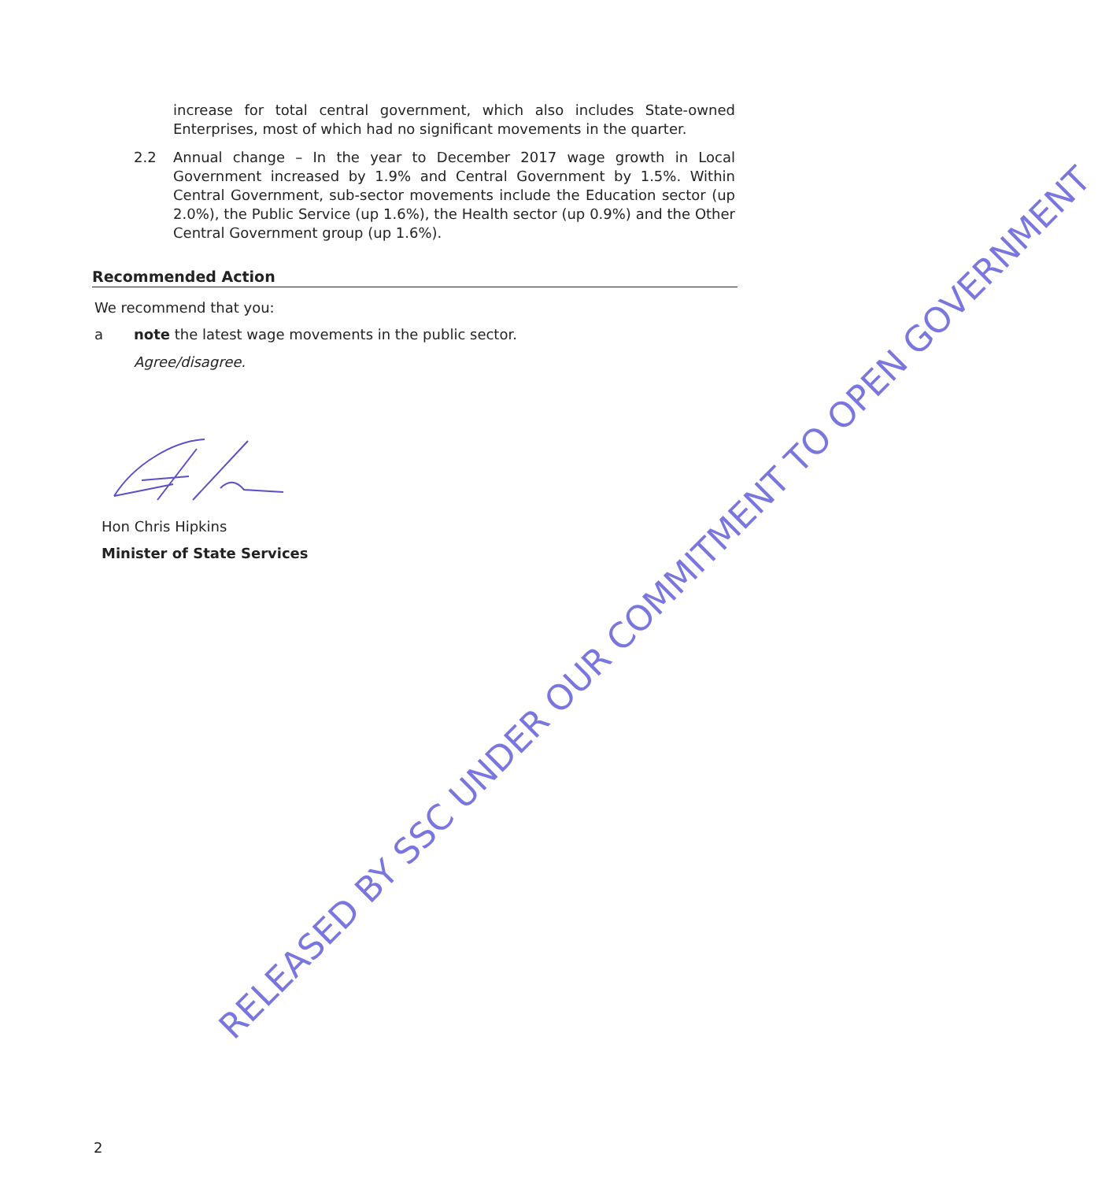increase for total central government, which also includes State-owned Enterprises, most of which had no significant movements in the quarter.
2.2 Annual change – In the year to December 2017 wage growth in Local Government increased by 1.9% and Central Government by 1.5%. Within Central Government, sub-sector movements include the Education sector (up 2.0%), the Public Service (up 1.6%), the Health sector (up 0.9%) and the Other Central Government group (up 1.6%).
Recommended Action
We recommend that you:
a note the latest wage movements in the public sector.
Agree/disagree.
Hon Chris Hipkins
Minister of State Services
RELEASED BY SSC UNDER OUR COMMITMENT TO OPEN GOVERNMENT
2